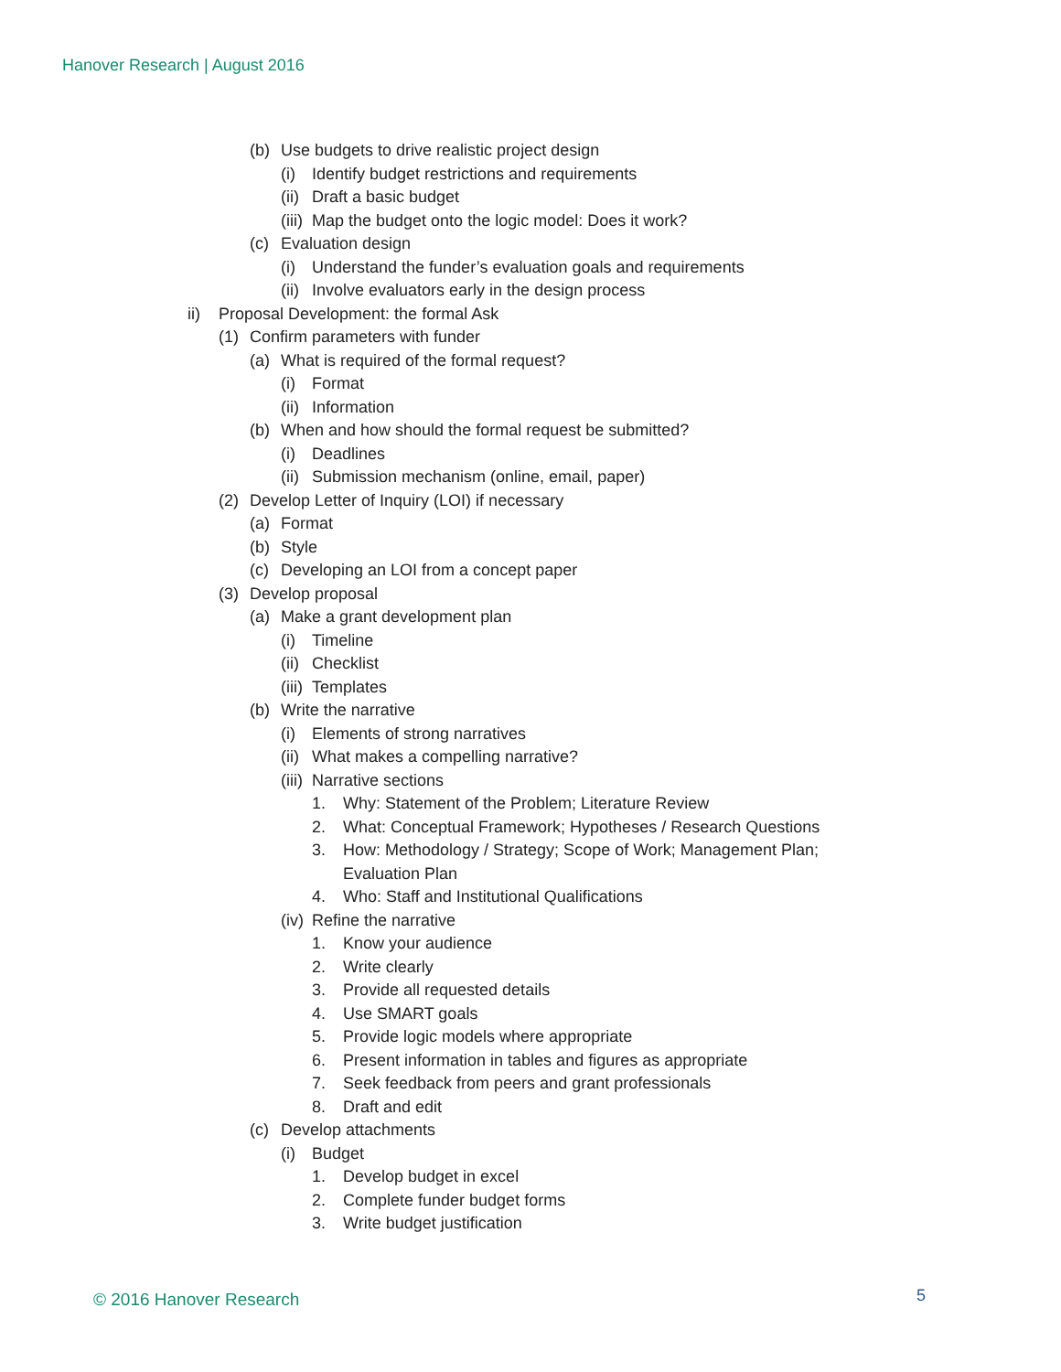Hanover Research | August 2016
(b) Use budgets to drive realistic project design
(i) Identify budget restrictions and requirements
(ii) Draft a basic budget
(iii) Map the budget onto the logic model: Does it work?
(c) Evaluation design
(i) Understand the funder’s evaluation goals and requirements
(ii) Involve evaluators early in the design process
ii) Proposal Development: the formal Ask
(1) Confirm parameters with funder
(a) What is required of the formal request?
(i) Format
(ii) Information
(b) When and how should the formal request be submitted?
(i) Deadlines
(ii) Submission mechanism (online, email, paper)
(2) Develop Letter of Inquiry (LOI) if necessary
(a) Format
(b) Style
(c) Developing an LOI from a concept paper
(3) Develop proposal
(a) Make a grant development plan
(i) Timeline
(ii) Checklist
(iii) Templates
(b) Write the narrative
(i) Elements of strong narratives
(ii) What makes a compelling narrative?
(iii) Narrative sections
1. Why: Statement of the Problem; Literature Review
2. What: Conceptual Framework; Hypotheses / Research Questions
3. How: Methodology / Strategy; Scope of Work; Management Plan;
Evaluation Plan
4. Who: Staff and Institutional Qualifications
(iv) Refine the narrative
1. Know your audience
2. Write clearly
3. Provide all requested details
4. Use SMART goals
5. Provide logic models where appropriate
6. Present information in tables and figures as appropriate
7. Seek feedback from peers and grant professionals
8. Draft and edit
(c) Develop attachments
(i) Budget
1. Develop budget in excel
2. Complete funder budget forms
3. Write budget justification
© 2016 Hanover Research 5